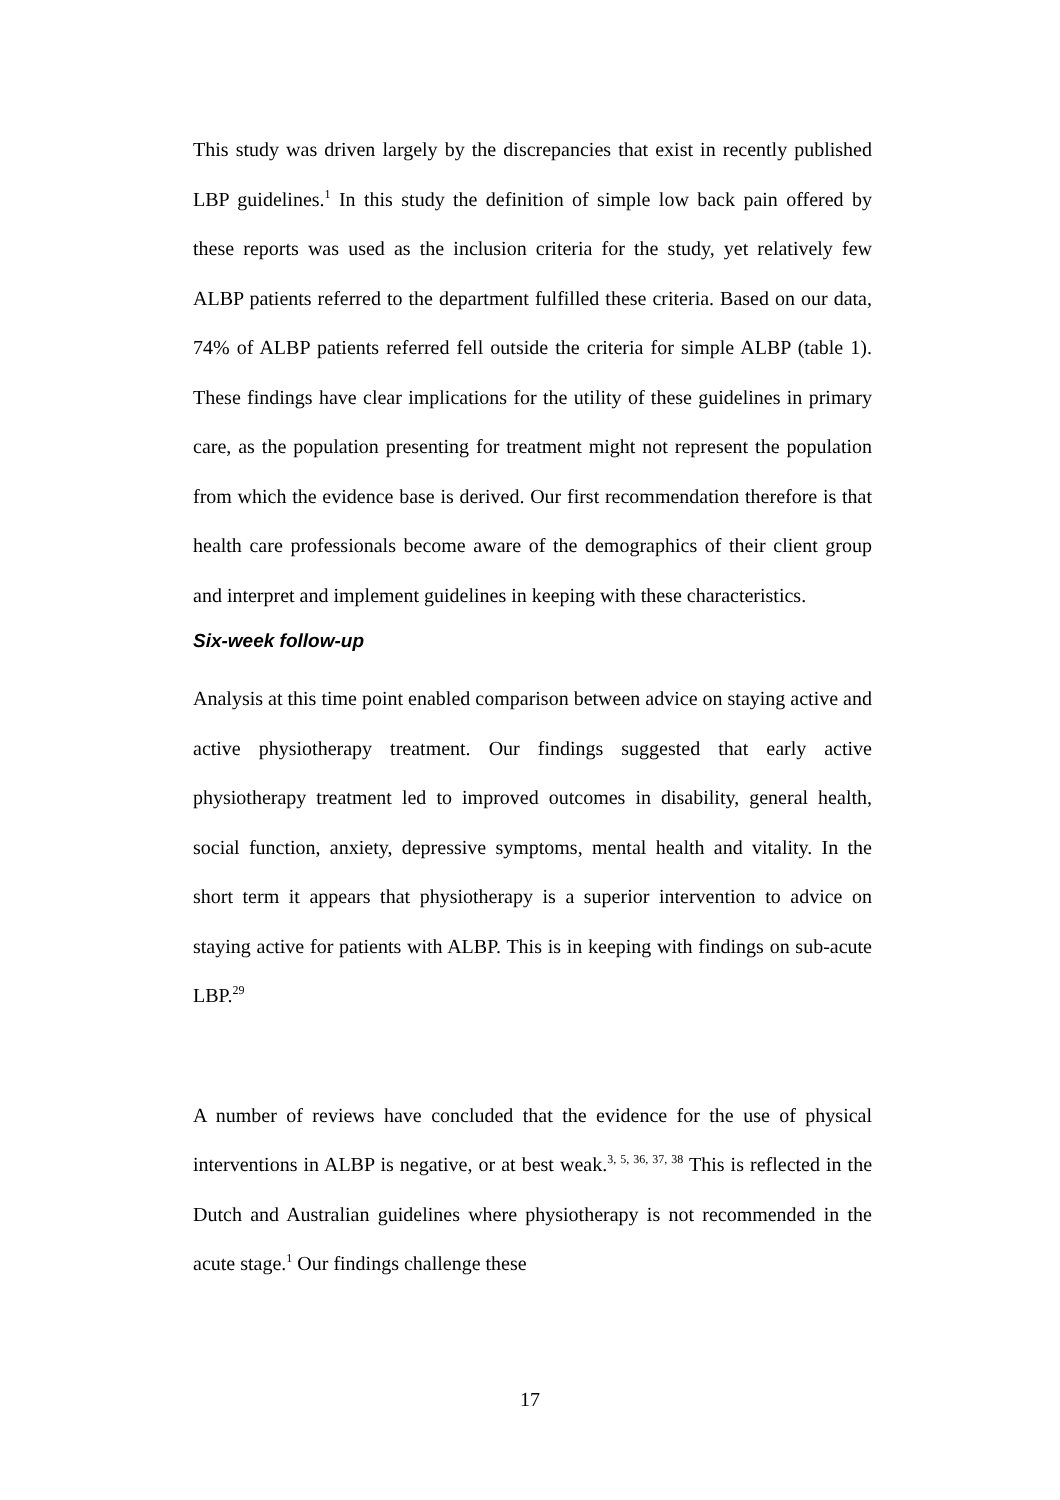This study was driven largely by the discrepancies that exist in recently published LBP guidelines.<sup>1</sup> In this study the definition of simple low back pain offered by these reports was used as the inclusion criteria for the study, yet relatively few ALBP patients referred to the department fulfilled these criteria. Based on our data, 74% of ALBP patients referred fell outside the criteria for simple ALBP (table 1). These findings have clear implications for the utility of these guidelines in primary care, as the population presenting for treatment might not represent the population from which the evidence base is derived. Our first recommendation therefore is that health care professionals become aware of the demographics of their client group and interpret and implement guidelines in keeping with these characteristics.
Six-week follow-up
Analysis at this time point enabled comparison between advice on staying active and active physiotherapy treatment. Our findings suggested that early active physiotherapy treatment led to improved outcomes in disability, general health, social function, anxiety, depressive symptoms, mental health and vitality. In the short term it appears that physiotherapy is a superior intervention to advice on staying active for patients with ALBP. This is in keeping with findings on sub-acute LBP.<sup>29</sup>
A number of reviews have concluded that the evidence for the use of physical interventions in ALBP is negative, or at best weak.<sup>3, 5, 36, 37, 38</sup> This is reflected in the Dutch and Australian guidelines where physiotherapy is not recommended in the acute stage.<sup>1</sup> Our findings challenge these
17